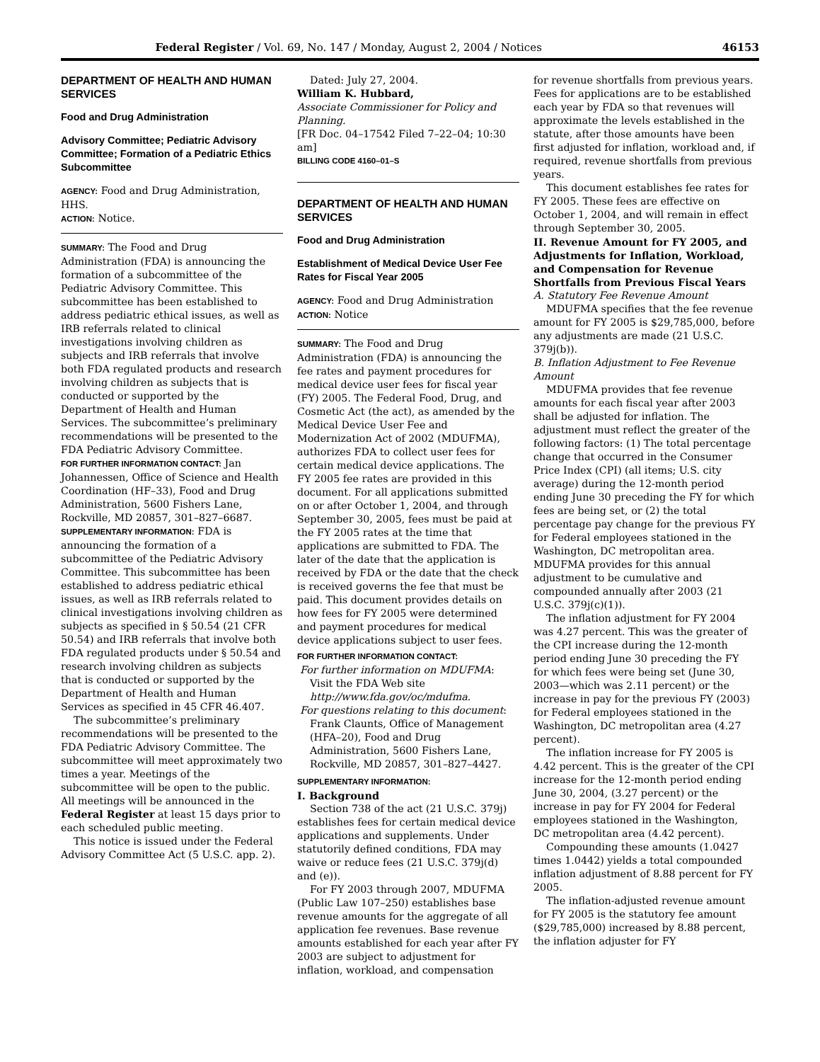Federal Register / Vol. 69, No. 147 / Monday, August 2, 2004 / Notices 46153
DEPARTMENT OF HEALTH AND HUMAN SERVICES
Food and Drug Administration
Advisory Committee; Pediatric Advisory Committee; Formation of a Pediatric Ethics Subcommittee
AGENCY: Food and Drug Administration, HHS.
ACTION: Notice.
SUMMARY: The Food and Drug Administration (FDA) is announcing the formation of a subcommittee of the Pediatric Advisory Committee. This subcommittee has been established to address pediatric ethical issues, as well as IRB referrals related to clinical investigations involving children as subjects and IRB referrals that involve both FDA regulated products and research involving children as subjects that is conducted or supported by the Department of Health and Human Services. The subcommittee’s preliminary recommendations will be presented to the FDA Pediatric Advisory Committee.
FOR FURTHER INFORMATION CONTACT: Jan Johannessen, Office of Science and Health Coordination (HF–33), Food and Drug Administration, 5600 Fishers Lane, Rockville, MD 20857, 301–827–6687.
SUPPLEMENTARY INFORMATION: FDA is announcing the formation of a subcommittee of the Pediatric Advisory Committee. This subcommittee has been established to address pediatric ethical issues, as well as IRB referrals related to clinical investigations involving children as subjects as specified in § 50.54 (21 CFR 50.54) and IRB referrals that involve both FDA regulated products under § 50.54 and research involving children as subjects that is conducted or supported by the Department of Health and Human Services as specified in 45 CFR 46.407.
The subcommittee’s preliminary recommendations will be presented to the FDA Pediatric Advisory Committee. The subcommittee will meet approximately two times a year. Meetings of the subcommittee will be open to the public. All meetings will be announced in the Federal Register at least 15 days prior to each scheduled public meeting.
This notice is issued under the Federal Advisory Committee Act (5 U.S.C. app. 2).
Dated: July 27, 2004.
William K. Hubbard,
Associate Commissioner for Policy and Planning.
[FR Doc. 04–17542 Filed 7–22–04; 10:30 am]
BILLING CODE 4160–01–S
DEPARTMENT OF HEALTH AND HUMAN SERVICES
Food and Drug Administration
Establishment of Medical Device User Fee Rates for Fiscal Year 2005
AGENCY: Food and Drug Administration
ACTION: Notice
SUMMARY: The Food and Drug Administration (FDA) is announcing the fee rates and payment procedures for medical device user fees for fiscal year (FY) 2005. The Federal Food, Drug, and Cosmetic Act (the act), as amended by the Medical Device User Fee and Modernization Act of 2002 (MDUFMA), authorizes FDA to collect user fees for certain medical device applications. The FY 2005 fee rates are provided in this document. For all applications submitted on or after October 1, 2004, and through September 30, 2005, fees must be paid at the FY 2005 rates at the time that applications are submitted to FDA. The later of the date that the application is received by FDA or the date that the check is received governs the fee that must be paid. This document provides details on how fees for FY 2005 were determined and payment procedures for medical device applications subject to user fees.
FOR FURTHER INFORMATION CONTACT:
For further information on MDUFMA: Visit the FDA Web site http://www.fda.gov/oc/mdufma.
For questions relating to this document: Frank Claunts, Office of Management (HFA–20), Food and Drug Administration, 5600 Fishers Lane, Rockville, MD 20857, 301–827–4427.
SUPPLEMENTARY INFORMATION:
I. Background
Section 738 of the act (21 U.S.C. 379j) establishes fees for certain medical device applications and supplements. Under statutorily defined conditions, FDA may waive or reduce fees (21 U.S.C. 379j(d) and (e)).
For FY 2003 through 2007, MDUFMA (Public Law 107–250) establishes base revenue amounts for the aggregate of all application fee revenues. Base revenue amounts established for each year after FY 2003 are subject to adjustment for inflation, workload, and compensation
for revenue shortfalls from previous years. Fees for applications are to be established each year by FDA so that revenues will approximate the levels established in the statute, after those amounts have been first adjusted for inflation, workload and, if required, revenue shortfalls from previous years.
This document establishes fee rates for FY 2005. These fees are effective on October 1, 2004, and will remain in effect through September 30, 2005.
II. Revenue Amount for FY 2005, and Adjustments for Inflation, Workload, and Compensation for Revenue Shortfalls from Previous Fiscal Years
A. Statutory Fee Revenue Amount
MDUFMA specifies that the fee revenue amount for FY 2005 is $29,785,000, before any adjustments are made (21 U.S.C. 379j(b)).
B. Inflation Adjustment to Fee Revenue Amount
MDUFMA provides that fee revenue amounts for each fiscal year after 2003 shall be adjusted for inflation. The adjustment must reflect the greater of the following factors: (1) The total percentage change that occurred in the Consumer Price Index (CPI) (all items; U.S. city average) during the 12-month period ending June 30 preceding the FY for which fees are being set, or (2) the total percentage pay change for the previous FY for Federal employees stationed in the Washington, DC metropolitan area. MDUFMA provides for this annual adjustment to be cumulative and compounded annually after 2003 (21 U.S.C. 379j(c)(1)).
The inflation adjustment for FY 2004 was 4.27 percent. This was the greater of the CPI increase during the 12-month period ending June 30 preceding the FY for which fees were being set (June 30, 2003—which was 2.11 percent) or the increase in pay for the previous FY (2003) for Federal employees stationed in the Washington, DC metropolitan area (4.27 percent).
The inflation increase for FY 2005 is 4.42 percent. This is the greater of the CPI increase for the 12-month period ending June 30, 2004, (3.27 percent) or the increase in pay for FY 2004 for Federal employees stationed in the Washington, DC metropolitan area (4.42 percent).
Compounding these amounts (1.0427 times 1.0442) yields a total compounded inflation adjustment of 8.88 percent for FY 2005.
The inflation-adjusted revenue amount for FY 2005 is the statutory fee amount ($29,785,000) increased by 8.88 percent, the inflation adjuster for FY